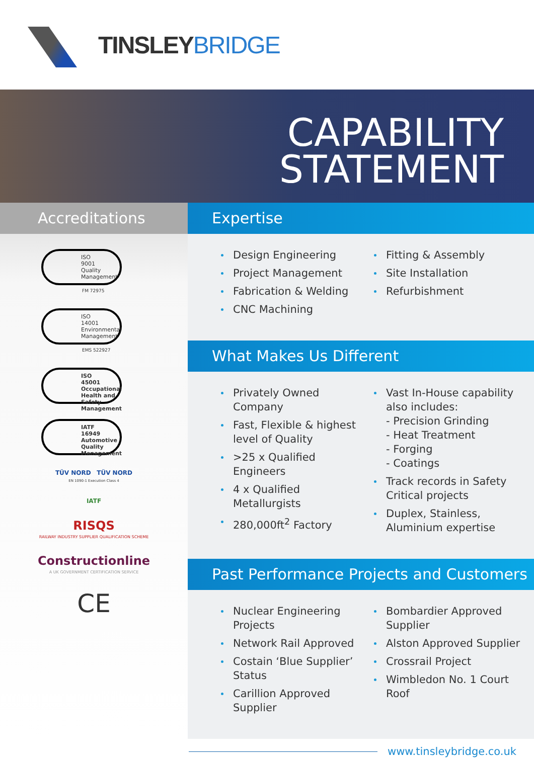TINSLEY BRIDGE
CAPABILITY
STATEMENT
Accreditations
ISO
9001
Quality
Management
FM 72975
ISO
14001
Environmental
Management
EMS 522927
ISO
45001
Occupational
Health and Safety
Management
IATF
16949
Automotive Quality
Management
TÜV NORD TÜV NORD
EN 1090-1 Execution Class 4
IATF
RISQS
RAILWAY INDUSTRY SUPPLIER QUALIFICATION SCHEME
Constructionline
A UK GOVERNMENT CERTIFICATION SERVICE
CE
Expertise
Design Engineering
Project Management
Fabrication & Welding
CNC Machining
Fitting & Assembly
Site Installation
Refurbishment
What Makes Us Different
Privately Owned Company
Fast, Flexible & highest level of Quality
>25 x Qualified Engineers
4 x Qualified Metallurgists
280,000ft<sup>2</sup> Factory
Vast In-House capability also includes:
- Precision Grinding
- Heat Treatment
- Forging
- Coatings
Track records in Safety Critical projects
Duplex, Stainless, Aluminium expertise
Past Performance Projects and Customers
Nuclear Engineering Projects
Network Rail Approved
Costain ‘Blue Supplier’ Status
Carillion Approved Supplier
Bombardier Approved Supplier
Alston Approved Supplier
Crossrail Project
Wimbledon No. 1 Court Roof
www.tinsleybridge.co.uk